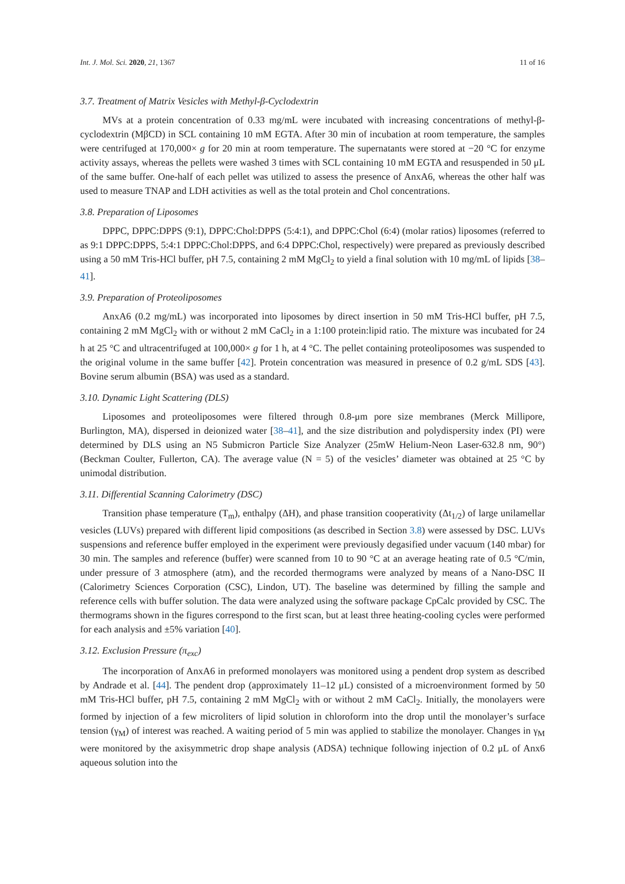Int. J. Mol. Sci. 2020, 21, 1367 11 of 16
3.7. Treatment of Matrix Vesicles with Methyl-β-Cyclodextrin
MVs at a protein concentration of 0.33 mg/mL were incubated with increasing concentrations of methyl-β-cyclodextrin (MβCD) in SCL containing 10 mM EGTA. After 30 min of incubation at room temperature, the samples were centrifuged at 170,000× g for 20 min at room temperature. The supernatants were stored at −20 °C for enzyme activity assays, whereas the pellets were washed 3 times with SCL containing 10 mM EGTA and resuspended in 50 μL of the same buffer. One-half of each pellet was utilized to assess the presence of AnxA6, whereas the other half was used to measure TNAP and LDH activities as well as the total protein and Chol concentrations.
3.8. Preparation of Liposomes
DPPC, DPPC:DPPS (9:1), DPPC:Chol:DPPS (5:4:1), and DPPC:Chol (6:4) (molar ratios) liposomes (referred to as 9:1 DPPC:DPPS, 5:4:1 DPPC:Chol:DPPS, and 6:4 DPPC:Chol, respectively) were prepared as previously described using a 50 mM Tris-HCl buffer, pH 7.5, containing 2 mM MgCl<sub>2</sub> to yield a final solution with 10 mg/mL of lipids [38–41].
3.9. Preparation of Proteoliposomes
AnxA6 (0.2 mg/mL) was incorporated into liposomes by direct insertion in 50 mM Tris-HCl buffer, pH 7.5, containing 2 mM MgCl<sub>2</sub> with or without 2 mM CaCl<sub>2</sub> in a 1:100 protein:lipid ratio. The mixture was incubated for 24 h at 25 °C and ultracentrifuged at 100,000× g for 1 h, at 4 °C. The pellet containing proteoliposomes was suspended to the original volume in the same buffer [42]. Protein concentration was measured in presence of 0.2 g/mL SDS [43]. Bovine serum albumin (BSA) was used as a standard.
3.10. Dynamic Light Scattering (DLS)
Liposomes and proteoliposomes were filtered through 0.8-μm pore size membranes (Merck Millipore, Burlington, MA), dispersed in deionized water [38–41], and the size distribution and polydispersity index (PI) were determined by DLS using an N5 Submicron Particle Size Analyzer (25mW Helium-Neon Laser-632.8 nm, 90°) (Beckman Coulter, Fullerton, CA). The average value (N = 5) of the vesicles’ diameter was obtained at 25 °C by unimodal distribution.
3.11. Differential Scanning Calorimetry (DSC)
Transition phase temperature (T<sub>m</sub>), enthalpy (ΔH), and phase transition cooperativity (Δt<sub>1/2</sub>) of large unilamellar vesicles (LUVs) prepared with different lipid compositions (as described in Section 3.8) were assessed by DSC. LUVs suspensions and reference buffer employed in the experiment were previously degasified under vacuum (140 mbar) for 30 min. The samples and reference (buffer) were scanned from 10 to 90 °C at an average heating rate of 0.5 °C/min, under pressure of 3 atmosphere (atm), and the recorded thermograms were analyzed by means of a Nano-DSC II (Calorimetry Sciences Corporation (CSC), Lindon, UT). The baseline was determined by filling the sample and reference cells with buffer solution. The data were analyzed using the software package CpCalc provided by CSC. The thermograms shown in the figures correspond to the first scan, but at least three heating-cooling cycles were performed for each analysis and ±5% variation [40].
3.12. Exclusion Pressure (π<sub>exc</sub>)
The incorporation of AnxA6 in preformed monolayers was monitored using a pendent drop system as described by Andrade et al. [44]. The pendent drop (approximately 11–12 μL) consisted of a microenvironment formed by 50 mM Tris-HCl buffer, pH 7.5, containing 2 mM MgCl<sub>2</sub> with or without 2 mM CaCl<sub>2</sub>. Initially, the monolayers were formed by injection of a few microliters of lipid solution in chloroform into the drop until the monolayer’s surface tension (γ<sub>M</sub>) of interest was reached. A waiting period of 5 min was applied to stabilize the monolayer. Changes in γ<sub>M</sub> were monitored by the axisymmetric drop shape analysis (ADSA) technique following injection of 0.2 μL of Anx6 aqueous solution into the